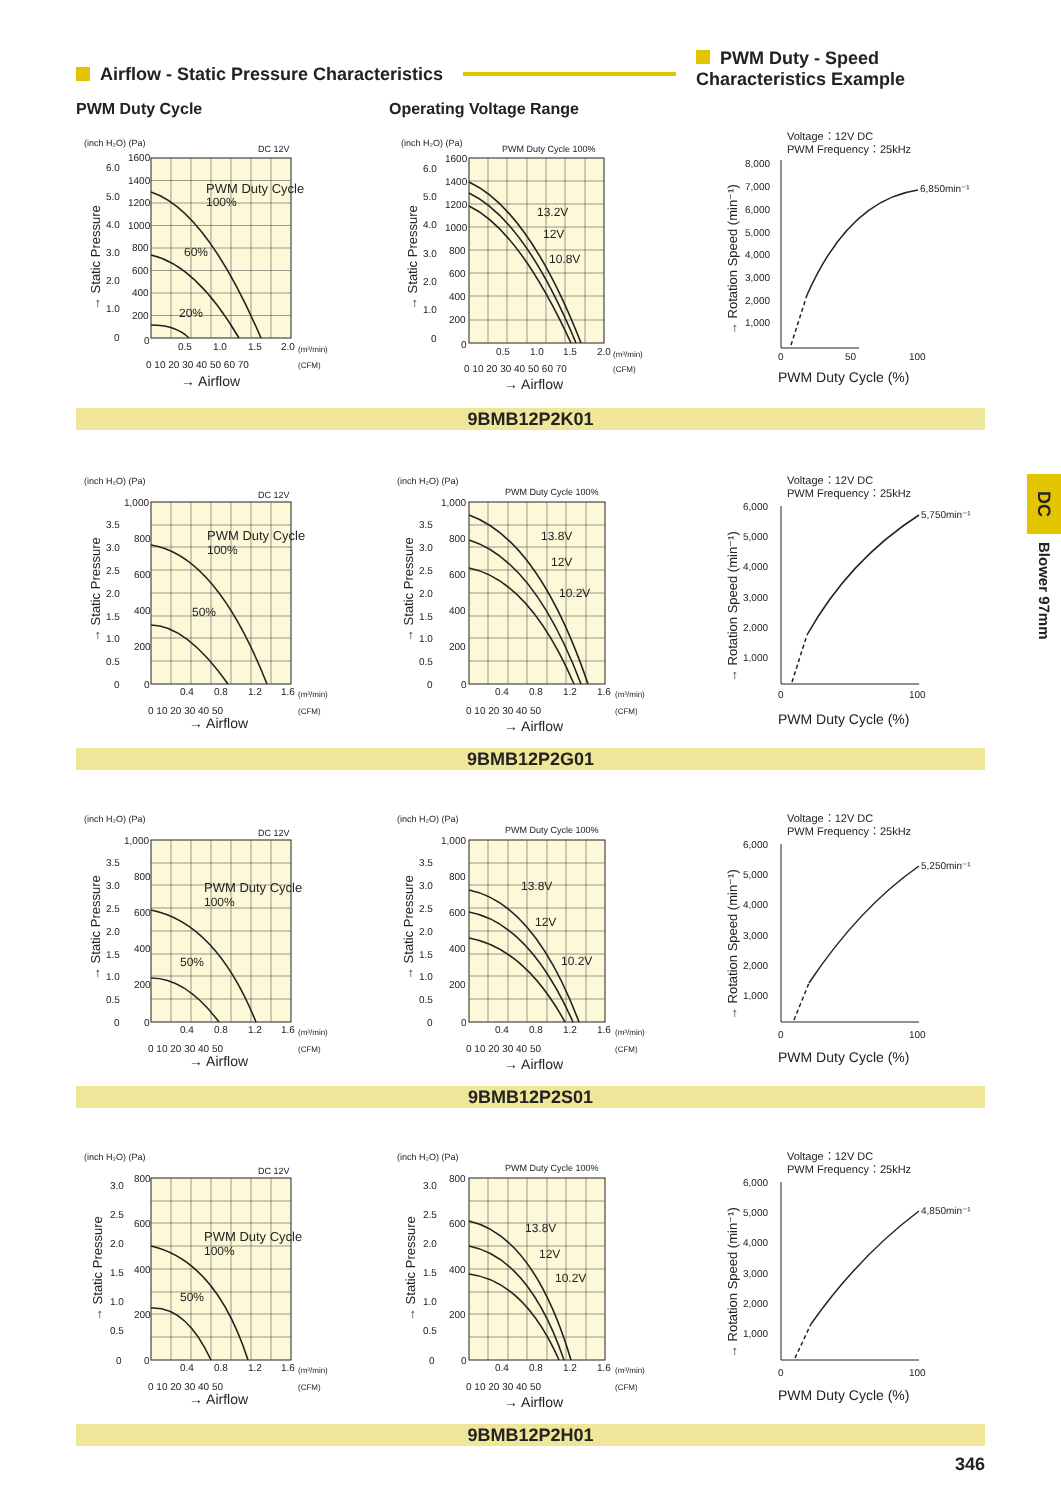Airflow - Static Pressure Characteristics
PWM Duty - Speed
Characteristics Example
PWM Duty Cycle Operating Voltage Range
(inch H₂O) (Pa)
DC 12V
1600
1400
1200
1000
800
600
400
200
0
6.0
5.0
4.0
3.0
2.0
1.0
0
→ Static Pressure
PWM Duty Cycle
100%
60%
20%
0.5
1.0
1.5
2.0
(m³/min)
0 10 20 30 40 50 60 70
(CFM)
→ Airflow
(inch H₂O) (Pa)
PWM Duty Cycle 100%
1600
1400
1200
1000
800
600
400
200
0
6.0
5.0
4.0
3.0
2.0
1.0
0
→ Static Pressure
13.2V
12V
10.8V
0.5
1.0
1.5
2.0
(m³/min)
0 10 20 30 40 50 60 70
(CFM)
→ Airflow
Voltage：12V DC
PWM Frequency：25kHz
8,000
7,000
6,000
5,000
4,000
3,000
2,000
1,000
→ Rotation Speed (min⁻¹)
6,850min⁻¹
0
50
100
PWM Duty Cycle (%)
9BMB12P2K01
(inch H₂O) (Pa)
DC 12V
1,000
800
600
400
200
0
3.5
3.0
2.5
2.0
1.5
1.0
0.5
0
→ Static Pressure
PWM Duty Cycle
100%
50%
0.4
0.8
1.2
1.6
(m³/min)
0 10 20 30 40 50
(CFM)
→ Airflow
(inch H₂O) (Pa)
PWM Duty Cycle 100%
1,000
800
600
400
200
0
3.5
3.0
2.5
2.0
1.5
1.0
0.5
0
→ Static Pressure
13.8V
12V
10.2V
0.4
0.8
1.2
1.6
(m³/min)
0 10 20 30 40 50
(CFM)
→ Airflow
Voltage：12V DC
PWM Frequency：25kHz
6,000
5,000
4,000
3,000
2,000
1,000
→ Rotation Speed (min⁻¹)
5,750min⁻¹
0
100
PWM Duty Cycle (%)
9BMB12P2G01
(inch H₂O) (Pa)
DC 12V
1,000
800
600
400
200
0
3.5
3.0
2.5
2.0
1.5
1.0
0.5
0
→ Static Pressure
PWM Duty Cycle
100%
50%
0.4
0.8
1.2
1.6
(m³/min)
0 10 20 30 40 50
(CFM)
→ Airflow
(inch H₂O) (Pa)
PWM Duty Cycle 100%
1,000
800
600
400
200
0
3.5
3.0
2.5
2.0
1.5
1.0
0.5
0
→ Static Pressure
13.8V
12V
10.2V
0.4
0.8
1.2
1.6
(m³/min)
0 10 20 30 40 50
(CFM)
→ Airflow
Voltage：12V DC
PWM Frequency：25kHz
6,000
5,000
4,000
3,000
2,000
1,000
→ Rotation Speed (min⁻¹)
5,250min⁻¹
0
100
PWM Duty Cycle (%)
9BMB12P2S01
(inch H₂O) (Pa)
DC 12V
800
600
400
200
0
3.0
2.5
2.0
1.5
1.0
0.5
0
→ Static Pressure
PWM Duty Cycle
100%
50%
0.4
0.8
1.2
1.6
(m³/min)
0 10 20 30 40 50
(CFM)
→ Airflow
(inch H₂O) (Pa)
PWM Duty Cycle 100%
800
600
400
200
0
3.0
2.5
2.0
1.5
1.0
0.5
0
→ Static Pressure
13.8V
12V
10.2V
0.4
0.8
1.2
1.6
(m³/min)
0 10 20 30 40 50
(CFM)
→ Airflow
Voltage：12V DC
PWM Frequency：25kHz
6,000
5,000
4,000
3,000
2,000
1,000
→ Rotation Speed (min⁻¹)
4,850min⁻¹
0
100
PWM Duty Cycle (%)
9BMB12P2H01
DC
Blower 97mm
346